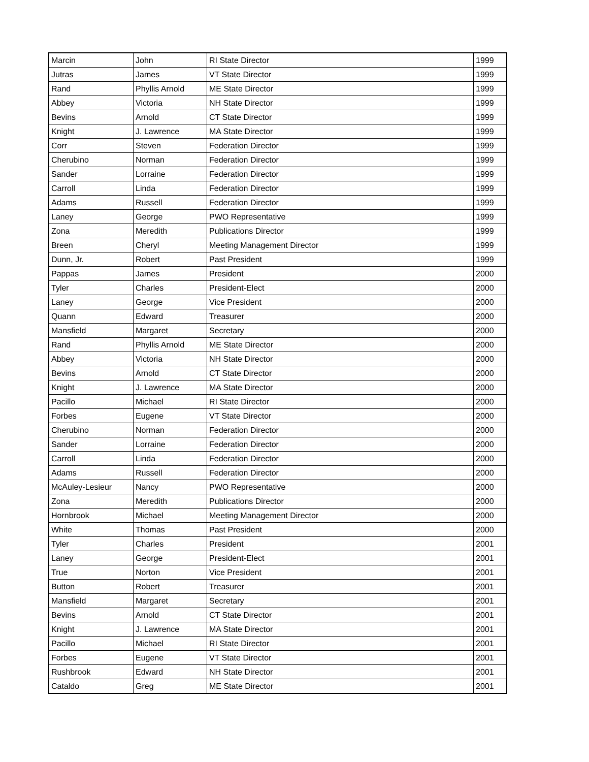| Marcin | John | RI State Director | 1999 |
| Jutras | James | VT State Director | 1999 |
| Rand | Phyllis Arnold | ME State Director | 1999 |
| Abbey | Victoria | NH State Director | 1999 |
| Bevins | Arnold | CT State Director | 1999 |
| Knight | J. Lawrence | MA State Director | 1999 |
| Corr | Steven | Federation Director | 1999 |
| Cherubino | Norman | Federation Director | 1999 |
| Sander | Lorraine | Federation Director | 1999 |
| Carroll | Linda | Federation Director | 1999 |
| Adams | Russell | Federation Director | 1999 |
| Laney | George | PWO Representative | 1999 |
| Zona | Meredith | Publications Director | 1999 |
| Breen | Cheryl | Meeting Management Director | 1999 |
| Dunn, Jr. | Robert | Past President | 1999 |
| Pappas | James | President | 2000 |
| Tyler | Charles | President-Elect | 2000 |
| Laney | George | Vice President | 2000 |
| Quann | Edward | Treasurer | 2000 |
| Mansfield | Margaret | Secretary | 2000 |
| Rand | Phyllis Arnold | ME State Director | 2000 |
| Abbey | Victoria | NH State Director | 2000 |
| Bevins | Arnold | CT State Director | 2000 |
| Knight | J. Lawrence | MA State Director | 2000 |
| Pacillo | Michael | RI State Director | 2000 |
| Forbes | Eugene | VT State Director | 2000 |
| Cherubino | Norman | Federation Director | 2000 |
| Sander | Lorraine | Federation Director | 2000 |
| Carroll | Linda | Federation Director | 2000 |
| Adams | Russell | Federation Director | 2000 |
| McAuley-Lesieur | Nancy | PWO Representative | 2000 |
| Zona | Meredith | Publications Director | 2000 |
| Hornbrook | Michael | Meeting Management Director | 2000 |
| White | Thomas | Past President | 2000 |
| Tyler | Charles | President | 2001 |
| Laney | George | President-Elect | 2001 |
| True | Norton | Vice President | 2001 |
| Button | Robert | Treasurer | 2001 |
| Mansfield | Margaret | Secretary | 2001 |
| Bevins | Arnold | CT State Director | 2001 |
| Knight | J. Lawrence | MA State Director | 2001 |
| Pacillo | Michael | RI State Director | 2001 |
| Forbes | Eugene | VT State Director | 2001 |
| Rushbrook | Edward | NH State Director | 2001 |
| Cataldo | Greg | ME State Director | 2001 |